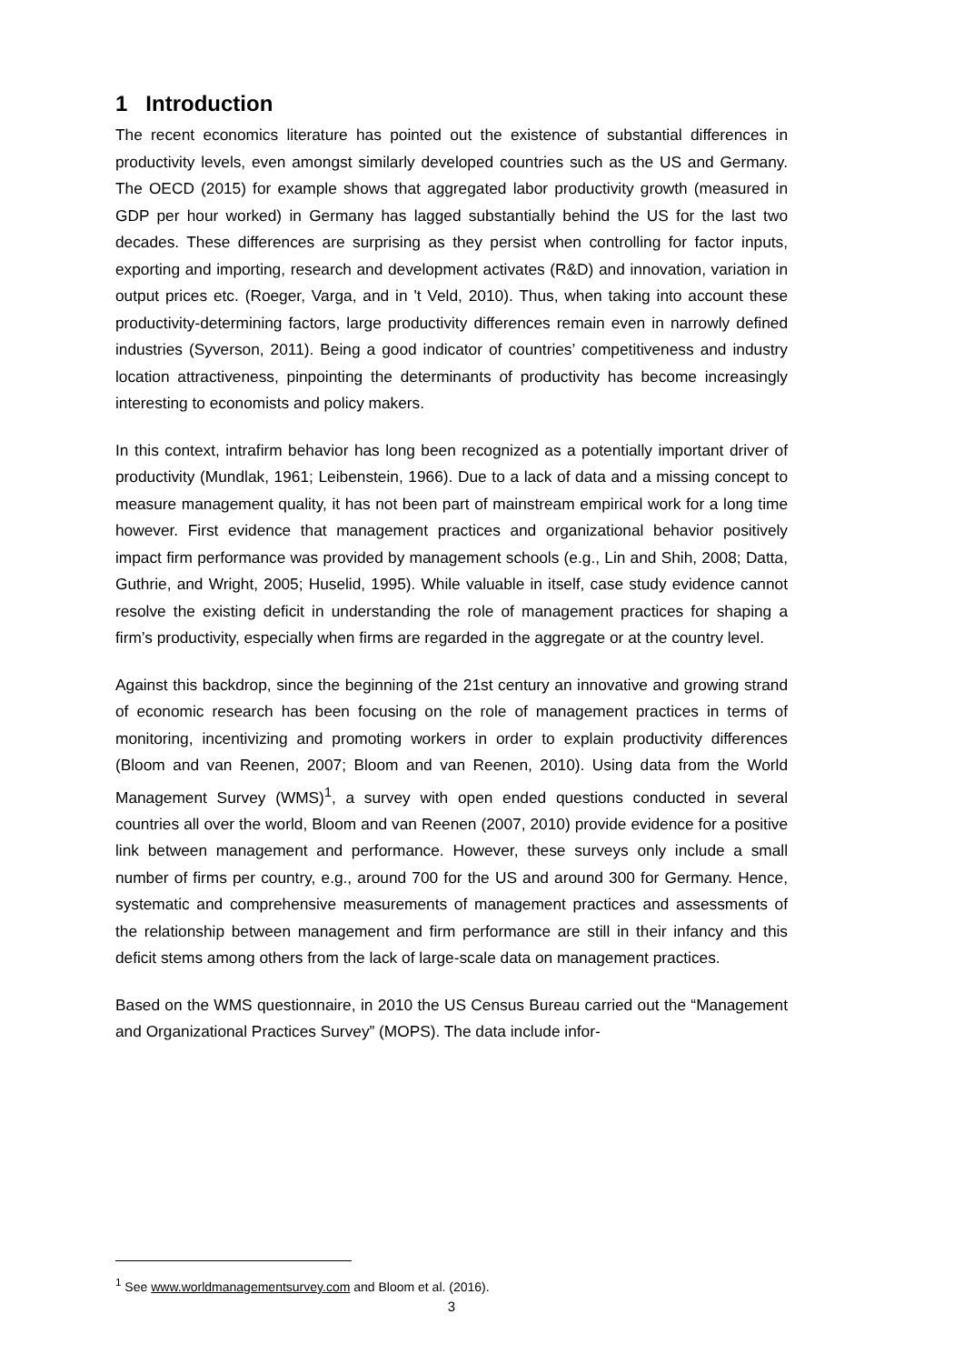1 Introduction
The recent economics literature has pointed out the existence of substantial differences in productivity levels, even amongst similarly developed countries such as the US and Germany. The OECD (2015) for example shows that aggregated labor productivity growth (measured in GDP per hour worked) in Germany has lagged substantially behind the US for the last two decades. These differences are surprising as they persist when controlling for factor inputs, exporting and importing, research and development activates (R&D) and innovation, variation in output prices etc. (Roeger, Varga, and in 't Veld, 2010). Thus, when taking into account these productivity-determining factors, large productivity differences remain even in narrowly defined industries (Syverson, 2011). Being a good indicator of countries’ competitiveness and industry location attractiveness, pinpointing the determinants of productivity has become increasingly interesting to economists and policy makers.
In this context, intrafirm behavior has long been recognized as a potentially important driver of productivity (Mundlak, 1961; Leibenstein, 1966). Due to a lack of data and a missing concept to measure management quality, it has not been part of mainstream empirical work for a long time however. First evidence that management practices and organizational behavior positively impact firm performance was provided by management schools (e.g., Lin and Shih, 2008; Datta, Guthrie, and Wright, 2005; Huselid, 1995). While valuable in itself, case study evidence cannot resolve the existing deficit in understanding the role of management practices for shaping a firm’s productivity, especially when firms are regarded in the aggregate or at the country level.
Against this backdrop, since the beginning of the 21st century an innovative and growing strand of economic research has been focusing on the role of management practices in terms of monitoring, incentivizing and promoting workers in order to explain productivity differences (Bloom and van Reenen, 2007; Bloom and van Reenen, 2010). Using data from the World Management Survey (WMS)<sup>1</sup>, a survey with open ended questions conducted in several countries all over the world, Bloom and van Reenen (2007, 2010) provide evidence for a positive link between management and performance. However, these surveys only include a small number of firms per country, e.g., around 700 for the US and around 300 for Germany. Hence, systematic and comprehensive measurements of management practices and assessments of the relationship between management and firm performance are still in their infancy and this deficit stems among others from the lack of large-scale data on management practices.
Based on the WMS questionnaire, in 2010 the US Census Bureau carried out the “Management and Organizational Practices Survey” (MOPS). The data include infor-
<sup>1</sup> See www.worldmanagementsurvey.com and Bloom et al. (2016).
3